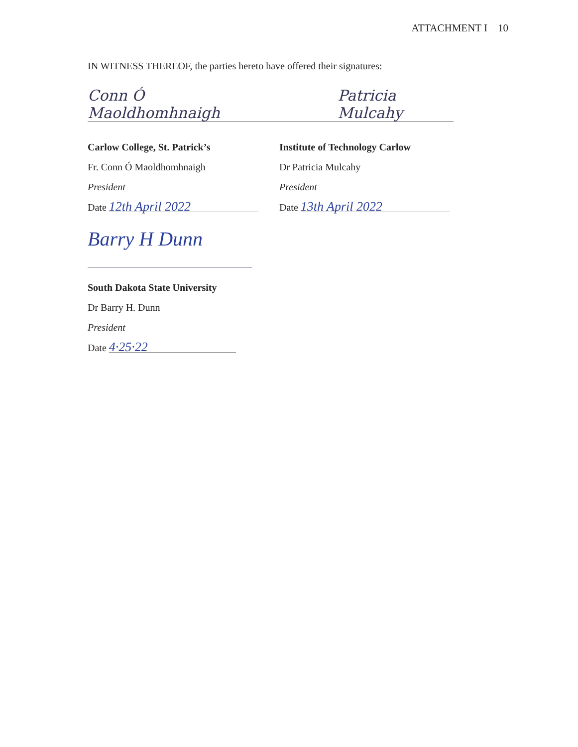ATTACHMENT I 10
IN WITNESS THEREOF, the parties hereto have offered their signatures:
Conn Ó Maoldhomhnaigh Patricia Mulcahy
Carlow College, St. Patrick’s
Fr. Conn Ó Maoldhomhnaigh
President
Date 12th April 2022
Institute of Technology Carlow
Dr Patricia Mulcahy
President
Date 13th April 2022
Barry H Dunn
South Dakota State University
Dr Barry H. Dunn
President
Date 4·25·22